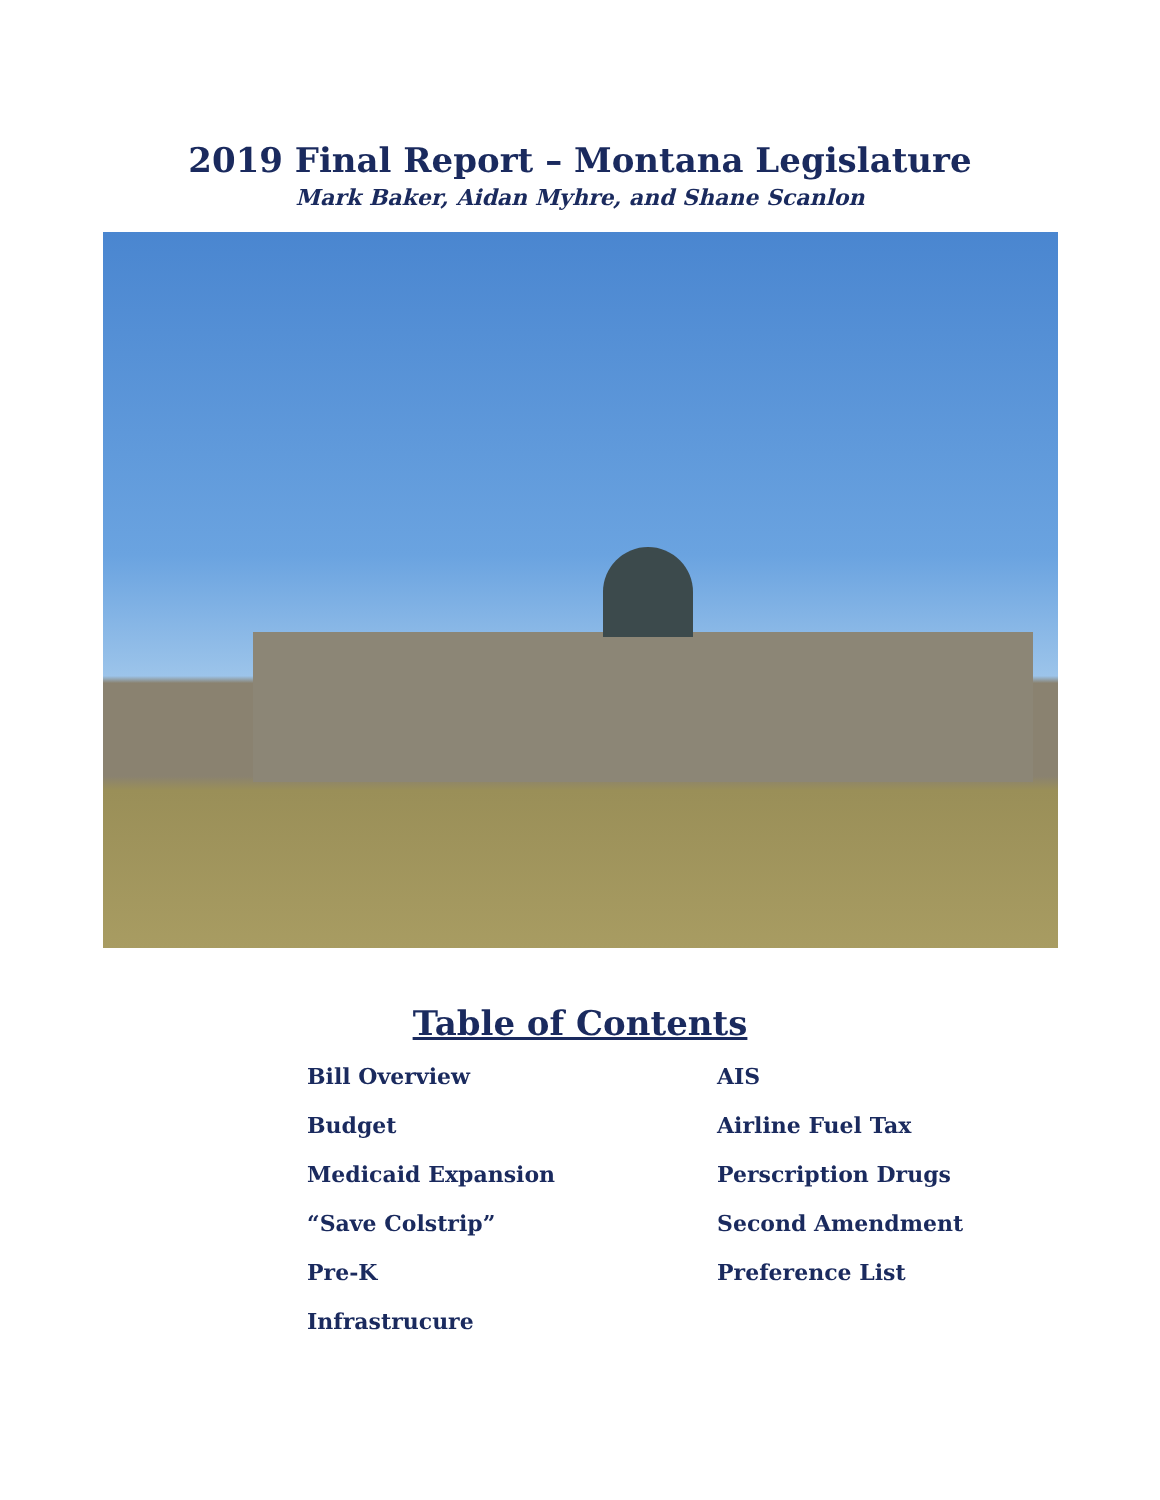2019 Final Report – Montana Legislature
Mark Baker, Aidan Myhre, and Shane Scanlon
Table of Contents
Bill Overview
Budget
Medicaid Expansion
“Save Colstrip”
Pre-K
Infrastrucure
AIS
Airline Fuel Tax
Perscription Drugs
Second Amendment
Preference List